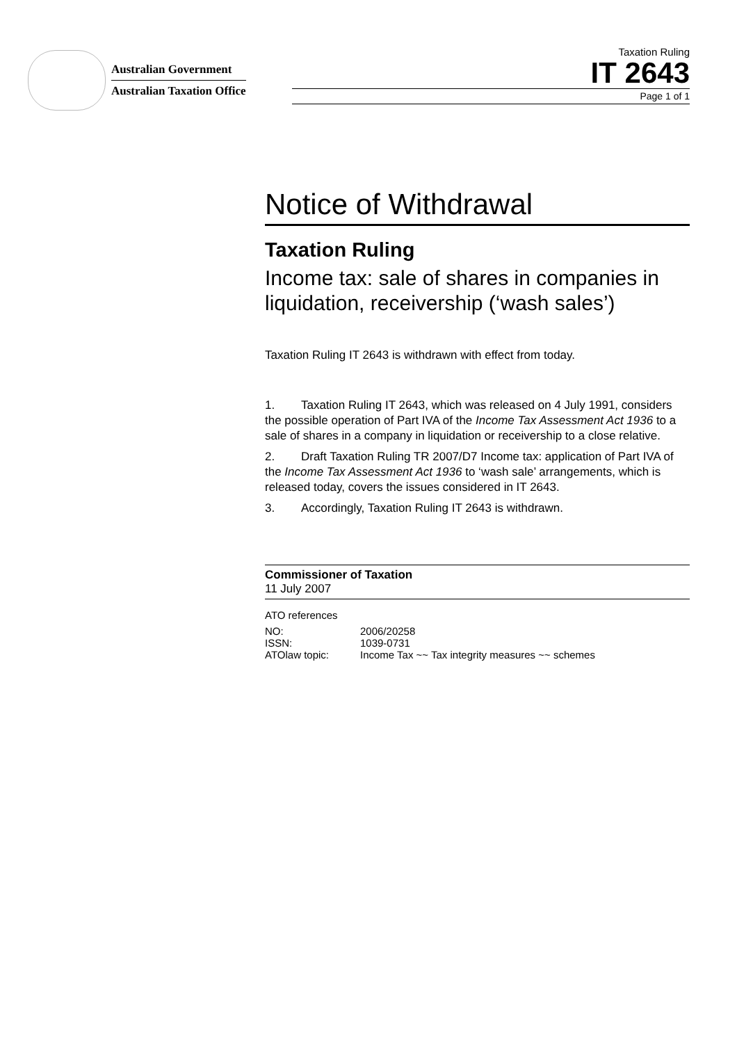Australian Government
Australian Taxation Office
Taxation Ruling
IT 2643
Page 1 of 1
Notice of Withdrawal
Taxation Ruling
Income tax: sale of shares in companies in liquidation, receivership (‘wash sales’)
Taxation Ruling IT 2643 is withdrawn with effect from today.
1. Taxation Ruling IT 2643, which was released on 4 July 1991, considers the possible operation of Part IVA of the Income Tax Assessment Act 1936 to a sale of shares in a company in liquidation or receivership to a close relative.
2. Draft Taxation Ruling TR 2007/D7 Income tax: application of Part IVA of the Income Tax Assessment Act 1936 to ‘wash sale’ arrangements, which is released today, covers the issues considered in IT 2643.
3. Accordingly, Taxation Ruling IT 2643 is withdrawn.
Commissioner of Taxation
11 July 2007
ATO references
| NO: | 2006/20258 |
| ISSN: | 1039-0731 |
| ATOlaw topic: | Income Tax ~~ Tax integrity measures ~~ schemes |